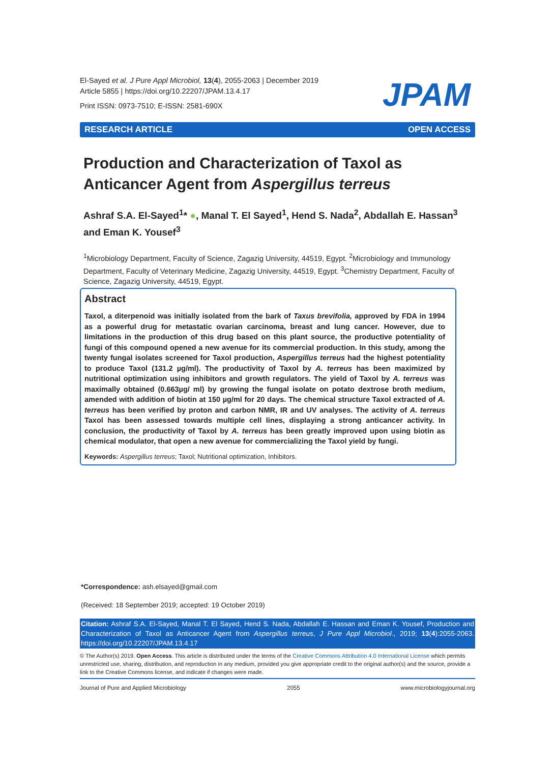El-Sayed et al. J Pure Appl Microbiol, 13(4), 2055-2063 | December 2019
Article 5855 | https://doi.org/10.22207/JPAM.13.4.17
Print ISSN: 0973-7510; E-ISSN: 2581-690X
JPAM
RESEARCH ARTICLE OPEN ACCESS
Production and Characterization of Taxol as Anticancer Agent from Aspergillus terreus
Ashraf S.A. El-Sayed<sup>1</sup>* ●, Manal T. El Sayed<sup>1</sup>, Hend S. Nada<sup>2</sup>, Abdallah E. Hassan<sup>3</sup> and Eman K. Yousef<sup>3</sup>
<sup>1</sup> Microbiology Department, Faculty of Science, Zagazig University, 44519, Egypt. <sup>2</sup>Microbiology and Immunology Department, Faculty of Veterinary Medicine, Zagazig University, 44519, Egypt. <sup>3</sup>Chemistry Department, Faculty of Science, Zagazig University, 44519, Egypt.
Abstract
Taxol, a diterpenoid was initially isolated from the bark of Taxus brevifolia, approved by FDA in 1994 as a powerful drug for metastatic ovarian carcinoma, breast and lung cancer. However, due to limitations in the production of this drug based on this plant source, the productive potentiality of fungi of this compound opened a new avenue for its commercial production. In this study, among the twenty fungal isolates screened for Taxol production, Aspergillus terreus had the highest potentiality to produce Taxol (131.2 µg/ml). The productivity of Taxol by A. terreus has been maximized by nutritional optimization using inhibitors and growth regulators. The yield of Taxol by A. terreus was maximally obtained (0.663µg/ ml) by growing the fungal isolate on potato dextrose broth medium, amended with addition of biotin at 150 µg/ml for 20 days. The chemical structure Taxol extracted of A. terreus has been verified by proton and carbon NMR, IR and UV analyses. The activity of A. terreus Taxol has been assessed towards multiple cell lines, displaying a strong anticancer activity. In conclusion, the productivity of Taxol by A. terreus has been greatly improved upon using biotin as chemical modulator, that open a new avenue for commercializing the Taxol yield by fungi.
Keywords: Aspergillus terreus; Taxol; Nutritional optimization, Inhibitors.
*Correspondence: ash.elsayed@gmail.com
(Received: 18 September 2019; accepted: 19 October 2019)
Citation: Ashraf S.A. El-Sayed, Manal T. El Sayed, Hend S. Nada, Abdallah E. Hassan and Eman K. Yousef, Production and Characterization of Taxol as Anticancer Agent from Aspergillus terreus, J Pure Appl Microbiol., 2019; 13(4):2055-2063. https://doi.org/10.22207/JPAM.13.4.17
© The Author(s) 2019. Open Access. This article is distributed under the terms of the Creative Commons Attribution 4.0 International License which permits unrestricted use, sharing, distribution, and reproduction in any medium, provided you give appropriate credit to the original author(s) and the source, provide a link to the Creative Commons license, and indicate if changes were made.
Journal of Pure and Applied Microbiology 2055 www.microbiologyjournal.org